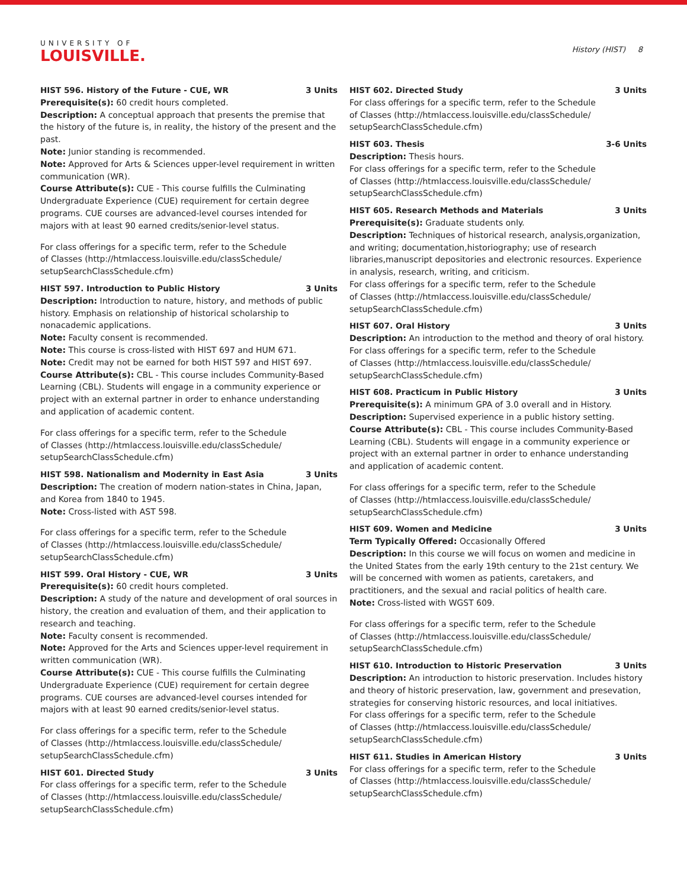UNIVERSITY OF
LOUISVILLE.
History (HIST) 8
HIST 596. History of the Future - CUE, WR 3 Units
Prerequisite(s): 60 credit hours completed.
Description: A conceptual approach that presents the premise that the history of the future is, in reality, the history of the present and the past.
Note: Junior standing is recommended.
Note: Approved for Arts & Sciences upper-level requirement in written communication (WR).
Course Attribute(s): CUE - This course fulfills the Culminating Undergraduate Experience (CUE) requirement for certain degree programs. CUE courses are advanced-level courses intended for majors with at least 90 earned credits/senior-level status.
For class offerings for a specific term, refer to the Schedule
of Classes (http://htmlaccess.louisville.edu/classSchedule/
setupSearchClassSchedule.cfm)
HIST 597. Introduction to Public History 3 Units
Description: Introduction to nature, history, and methods of public history. Emphasis on relationship of historical scholarship to nonacademic applications.
Note: Faculty consent is recommended.
Note: This course is cross-listed with HIST 697 and HUM 671.
Note: Credit may not be earned for both HIST 597 and HIST 697.
Course Attribute(s): CBL - This course includes Community-Based Learning (CBL). Students will engage in a community experience or project with an external partner in order to enhance understanding and application of academic content.
For class offerings for a specific term, refer to the Schedule
of Classes (http://htmlaccess.louisville.edu/classSchedule/
setupSearchClassSchedule.cfm)
HIST 598. Nationalism and Modernity in East Asia 3 Units
Description: The creation of modern nation-states in China, Japan, and Korea from 1840 to 1945.
Note: Cross-listed with AST 598.
For class offerings for a specific term, refer to the Schedule
of Classes (http://htmlaccess.louisville.edu/classSchedule/
setupSearchClassSchedule.cfm)
HIST 599. Oral History - CUE, WR 3 Units
Prerequisite(s): 60 credit hours completed.
Description: A study of the nature and development of oral sources in history, the creation and evaluation of them, and their application to research and teaching.
Note: Faculty consent is recommended.
Note: Approved for the Arts and Sciences upper-level requirement in written communication (WR).
Course Attribute(s): CUE - This course fulfills the Culminating Undergraduate Experience (CUE) requirement for certain degree programs. CUE courses are advanced-level courses intended for majors with at least 90 earned credits/senior-level status.
For class offerings for a specific term, refer to the Schedule
of Classes (http://htmlaccess.louisville.edu/classSchedule/
setupSearchClassSchedule.cfm)
HIST 601. Directed Study 3 Units
For class offerings for a specific term, refer to the Schedule
of Classes (http://htmlaccess.louisville.edu/classSchedule/
setupSearchClassSchedule.cfm)
HIST 602. Directed Study 3 Units
For class offerings for a specific term, refer to the Schedule
of Classes (http://htmlaccess.louisville.edu/classSchedule/
setupSearchClassSchedule.cfm)
HIST 603. Thesis 3-6 Units
Description: Thesis hours.
For class offerings for a specific term, refer to the Schedule
of Classes (http://htmlaccess.louisville.edu/classSchedule/
setupSearchClassSchedule.cfm)
HIST 605. Research Methods and Materials 3 Units
Prerequisite(s): Graduate students only.
Description: Techniques of historical research, analysis,organization, and writing; documentation,historiography; use of research libraries,manuscript depositories and electronic resources. Experience in analysis, research, writing, and criticism.
For class offerings for a specific term, refer to the Schedule
of Classes (http://htmlaccess.louisville.edu/classSchedule/
setupSearchClassSchedule.cfm)
HIST 607. Oral History 3 Units
Description: An introduction to the method and theory of oral history.
For class offerings for a specific term, refer to the Schedule
of Classes (http://htmlaccess.louisville.edu/classSchedule/
setupSearchClassSchedule.cfm)
HIST 608. Practicum in Public History 3 Units
Prerequisite(s): A minimum GPA of 3.0 overall and in History.
Description: Supervised experience in a public history setting.
Course Attribute(s): CBL - This course includes Community-Based Learning (CBL). Students will engage in a community experience or project with an external partner in order to enhance understanding and application of academic content.
For class offerings for a specific term, refer to the Schedule
of Classes (http://htmlaccess.louisville.edu/classSchedule/
setupSearchClassSchedule.cfm)
HIST 609. Women and Medicine 3 Units
Term Typically Offered: Occasionally Offered
Description: In this course we will focus on women and medicine in the United States from the early 19th century to the 21st century. We will be concerned with women as patients, caretakers, and practitioners, and the sexual and racial politics of health care.
Note: Cross-listed with WGST 609.
For class offerings for a specific term, refer to the Schedule
of Classes (http://htmlaccess.louisville.edu/classSchedule/
setupSearchClassSchedule.cfm)
HIST 610. Introduction to Historic Preservation 3 Units
Description: An introduction to historic preservation. Includes history and theory of historic preservation, law, government and presevation, strategies for conserving historic resources, and local initiatives.
For class offerings for a specific term, refer to the Schedule
of Classes (http://htmlaccess.louisville.edu/classSchedule/
setupSearchClassSchedule.cfm)
HIST 611. Studies in American History 3 Units
For class offerings for a specific term, refer to the Schedule
of Classes (http://htmlaccess.louisville.edu/classSchedule/
setupSearchClassSchedule.cfm)